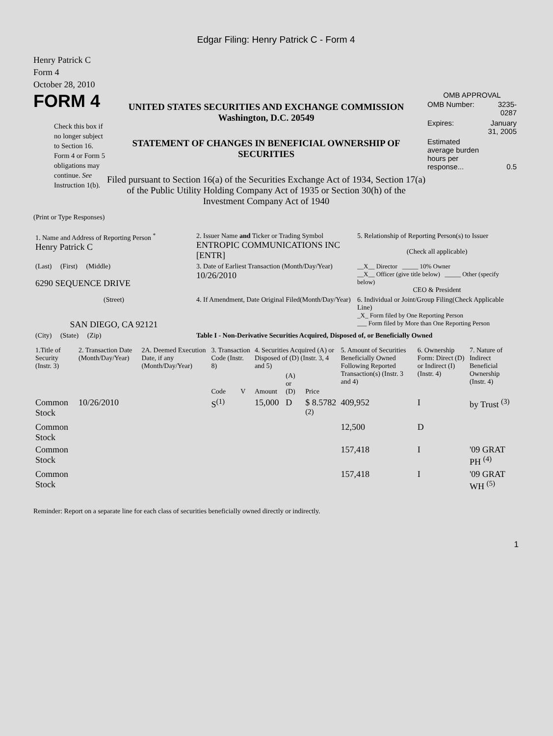Edgar Filing: Henry Patrick C - Form 4
Henry Patrick C
Form 4
October 28, 2010
FORM 4
Check this box if no longer subject to Section 16. Form 4 or Form 5 obligations may continue. See Instruction 1(b).
UNITED STATES SECURITIES AND EXCHANGE COMMISSION
Washington, D.C. 20549
STATEMENT OF CHANGES IN BENEFICIAL OWNERSHIP OF SECURITIES
Filed pursuant to Section 16(a) of the Securities Exchange Act of 1934, Section 17(a) of the Public Utility Holding Company Act of 1935 or Section 30(h) of the Investment Company Act of 1940
OMB APPROVAL
| OMB Number: | 3235-0287 |
| Expires: | January 31, 2005 |
| Estimated average burden hours per response... | 0.5 |
(Print or Type Responses)
| 1. Name and Address of Reporting Person <sup>*</sup> Henry Patrick C | 2. Issuer Name and Ticker or Trading Symbol ENTROPIC COMMUNICATIONS INC [ENTR] | 5. Relationship of Reporting Person(s) to Issuer (Check all applicable) |
| (Last) (First) (Middle) 6290 SEQUENCE DRIVE | 3. Date of Earliest Transaction (Month/Day/Year) 10/26/2010 | __X__ Director _____ 10% Owner __X__ Officer (give title below) _____ Other (specify below) CEO & President |
| (Street) SAN DIEGO, CA 92121 | 4. If Amendment, Date Original Filed(Month/Day/Year) | 6. Individual or Joint/Group Filing(Check Applicable Line) _X_ Form filed by One Reporting Person ___ Form filed by More than One Reporting Person |
| (City) (State) (Zip) | Table I - Non-Derivative Securities Acquired, Disposed of, or Beneficially Owned | |
| 1.Title of Security (Instr. 3) | 2. Transaction Date (Month/Day/Year) | 2A. Deemed Execution Date, if any (Month/Day/Year) | 3. Transaction Code (Instr. 8) | | 4. Securities Acquired (A) or Disposed of (D) (Instr. 3, 4 and 5) | | | 5. Amount of Securities Beneficially Owned Following Reported Transaction(s) (Instr. 3 and 4) | 6. Ownership Form: Direct (D) or Indirect (I) (Instr. 4) | 7. Nature of Indirect Beneficial Ownership (Instr. 4) |
| --- | --- | --- | --- | --- | --- | --- | --- | --- | --- | --- |
| | | | Code | V | Amount | (A) or (D) | Price | | | |
| Common Stock | 10/26/2010 | | S<sup>(1)</sup> | | 15,000 | D | $ 8.5782 <sup>(2)</sup> | 409,952 | I | by Trust <sup>(3)</sup> |
| Common Stock | | | | | | | | 12,500 | D | |
| Common Stock | | | | | | | | 157,418 | I | '09 GRAT PH <sup>(4)</sup> |
| Common Stock | | | | | | | | 157,418 | I | '09 GRAT WH <sup>(5)</sup> |
Reminder: Report on a separate line for each class of securities beneficially owned directly or indirectly.
1